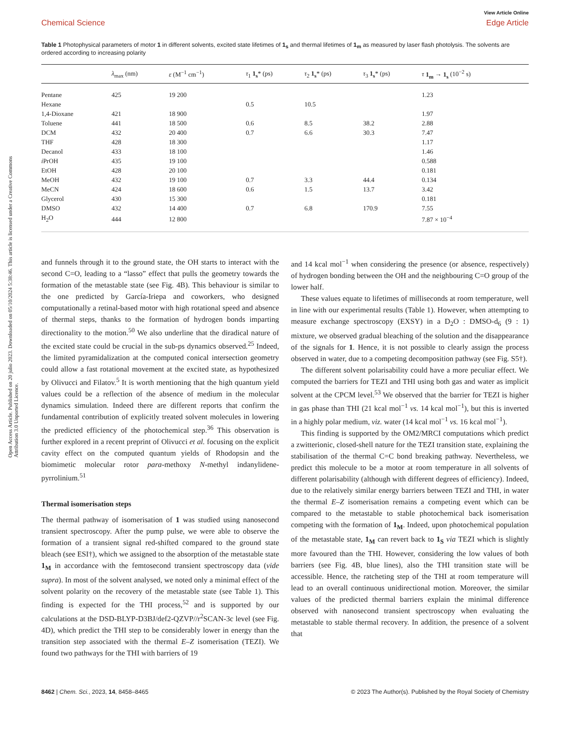Open Access Article. Published on 20 julio 2023. Downloaded on 05/10/2024 5:38:46. This article is licensed under a Creative Commons Attribution 3.0 Unported Licence.
View Article Online
Chemical Science Edge Article
Table 1 Photophysical parameters of motor 1 in different solvents, excited state lifetimes of 1<sub>s</sub> and thermal lifetimes of 1<sub>m</sub> as measured by laser flash photolysis. The solvents are ordered according to increasing polarity
| | λ<sub>max</sub> (nm) | ε (M<sup>−1</sup> cm<sup>−1</sup>) | τ<sub>1</sub> 1<sub>s</sub> * (ps) | τ<sub>2</sub> 1<sub>s</sub> * (ps) | τ<sub>3</sub> 1<sub>s</sub> * (ps) | τ 1<sub>m</sub> → 1<sub>s</sub> (10<sup>−2</sup> s) |
| --- | --- | --- | --- | --- | --- | --- |
| Pentane | 425 | 19 200 | | | | 1.23 |
| Hexane | | | 0.5 | 10.5 | | |
| 1,4-Dioxane | 421 | 18 900 | | | | 1.97 |
| Toluene | 441 | 18 500 | 0.6 | 8.5 | 38.2 | 2.88 |
| DCM | 432 | 20 400 | 0.7 | 6.6 | 30.3 | 7.47 |
| THF | 428 | 18 300 | | | | 1.17 |
| Decanol | 433 | 18 100 | | | | 1.46 |
| i PrOH | 435 | 19 100 | | | | 0.588 |
| EtOH | 428 | 20 100 | | | | 0.181 |
| MeOH | 432 | 19 100 | 0.7 | 3.3 | 44.4 | 0.134 |
| MeCN | 424 | 18 600 | 0.6 | 1.5 | 13.7 | 3.42 |
| Glycerol | 430 | 15 300 | | | | 0.181 |
| DMSO | 432 | 14 400 | 0.7 | 6.8 | 170.9 | 7.55 |
| H<sub>2</sub>O | 444 | 12 800 | | | | 7.87 × 10<sup>−4</sup> |
and funnels through it to the ground state, the OH starts to interact with the second C=O, leading to a “lasso” effect that pulls the geometry towards the formation of the metastable state (see Fig. 4B). This behaviour is similar to the one predicted by García-Iriepa and coworkers, who designed computationally a retinal-based motor with high rotational speed and absence of thermal steps, thanks to the formation of hydrogen bonds imparting directionality to the motion.<sup>50</sup> We also underline that the diradical nature of the excited state could be crucial in the sub-ps dynamics observed.<sup>25</sup> Indeed, the limited pyramidalization at the computed conical intersection geometry could allow a fast rotational movement at the excited state, as hypothesized by Olivucci and Filatov.<sup>5</sup> It is worth mentioning that the high quantum yield values could be a reflection of the absence of medium in the molecular dynamics simulation. Indeed there are different reports that confirm the fundamental contribution of explicitly treated solvent molecules in lowering the predicted efficiency of the photochemical step.<sup>36</sup> This observation is further explored in a recent preprint of Olivucci et al. focusing on the explicit cavity effect on the computed quantum yields of Rhodopsin and the biomimetic molecular rotor para-methoxy N-methyl indanylidene-pyrrolinium.<sup>51</sup>
Thermal isomerisation steps
The thermal pathway of isomerisation of 1 was studied using nanosecond transient spectroscopy. After the pump pulse, we were able to observe the formation of a transient signal red-shifted compared to the ground state bleach (see ESI†), which we assigned to the absorption of the metastable state 1<sub>M</sub> in accordance with the femtosecond transient spectroscopy data (vide supra). In most of the solvent analysed, we noted only a minimal effect of the solvent polarity on the recovery of the metastable state (see Table 1). This finding is expected for the THI process,<sup>52</sup> and is supported by our calculations at the DSD-BLYP-D3BJ/def2-QZVP//r<sup>2</sup>SCAN-3c level (see Fig. 4D), which predict the THI step to be considerably lower in energy than the transition step associated with the thermal E–Z isomerisation (TEZI). We found two pathways for the THI with barriers of 19
and 14 kcal mol<sup>−1</sup> when considering the presence (or absence, respectively) of hydrogen bonding between the OH and the neighbouring C=O group of the lower half.
These values equate to lifetimes of milliseconds at room temperature, well in line with our experimental results (Table 1). However, when attempting to measure exchange spectroscopy (EXSY) in a D<sub>2</sub>O : DMSO-d<sub>6</sub> (9 : 1) mixture, we observed gradual bleaching of the solution and the disappearance of the signals for 1. Hence, it is not possible to clearly assign the process observed in water, due to a competing decomposition pathway (see Fig. S5†).
The different solvent polarisability could have a more peculiar effect. We computed the barriers for TEZI and THI using both gas and water as implicit solvent at the CPCM level.<sup>53</sup> We observed that the barrier for TEZI is higher in gas phase than THI (21 kcal mol<sup>−1</sup> vs. 14 kcal mol<sup>−1</sup>), but this is inverted in a highly polar medium, viz. water (14 kcal mol<sup>−1</sup> vs. 16 kcal mol<sup>−1</sup>).
This finding is supported by the OM2/MRCI computations which predict a zwitterionic, closed-shell nature for the TEZI transition state, explaining the stabilisation of the thermal C=C bond breaking pathway. Nevertheless, we predict this molecule to be a motor at room temperature in all solvents of different polarisability (although with different degrees of efficiency). Indeed, due to the relatively similar energy barriers between TEZI and THI, in water the thermal E–Z isomerisation remains a competing event which can be compared to the metastable to stable photochemical back isomerisation competing with the formation of 1<sub>M</sub>. Indeed, upon photochemical population of the metastable state, 1<sub>M</sub> can revert back to 1<sub>S</sub> via TEZI which is slightly more favoured than the THI. However, considering the low values of both barriers (see Fig. 4B, blue lines), also the THI transition state will be accessible. Hence, the ratcheting step of the THI at room temperature will lead to an overall continuous unidirectional motion. Moreover, the similar values of the predicted thermal barriers explain the minimal difference observed with nanosecond transient spectroscopy when evaluating the metastable to stable thermal recovery. In addition, the presence of a solvent that
8462 | Chem. Sci., 2023, 14, 8458–8465 © 2023 The Author(s). Published by the Royal Society of Chemistry